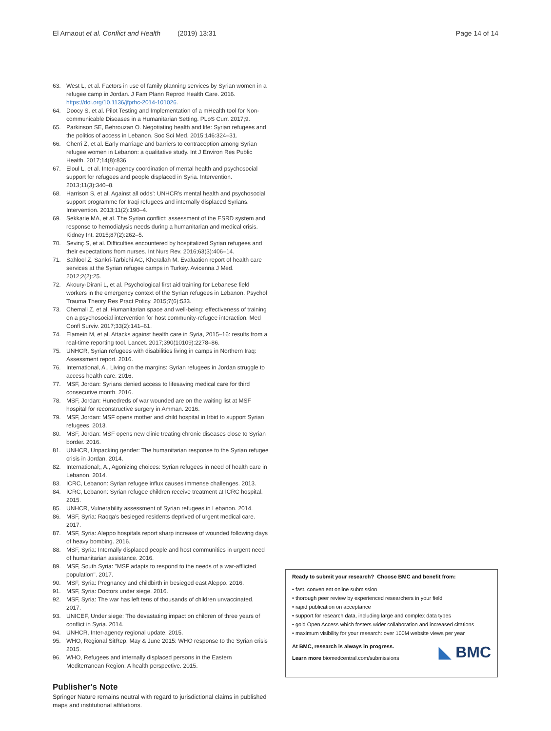El Arnaout et al. Conflict and Health (2019) 13:31 Page 14 of 14
63. West L, et al. Factors in use of family planning services by Syrian women in a refugee camp in Jordan. J Fam Plann Reprod Health Care. 2016. https://doi.org/10.1136/jfprhc-2014-101026.
64. Doocy S, et al. Pilot Testing and Implementation of a mHealth tool for Non-communicable Diseases in a Humanitarian Setting. PLoS Curr. 2017;9.
65. Parkinson SE, Behrouzan O. Negotiating health and life: Syrian refugees and the politics of access in Lebanon. Soc Sci Med. 2015;146:324–31.
66. Cherri Z, et al. Early marriage and barriers to contraception among Syrian refugee women in Lebanon: a qualitative study. Int J Environ Res Public Health. 2017;14(8):836.
67. Eloul L, et al. Inter-agency coordination of mental health and psychosocial support for refugees and people displaced in Syria. Intervention. 2013;11(3):340–8.
68. Harrison S, et al. Against all odds': UNHCR's mental health and psychosocial support programme for Iraqi refugees and internally displaced Syrians. Intervention. 2013;11(2):190–4.
69. Sekkarie MA, et al. The Syrian conflict: assessment of the ESRD system and response to hemodialysis needs during a humanitarian and medical crisis. Kidney Int. 2015;87(2):262–5.
70. Sevinç S, et al. Difficulties encountered by hospitalized Syrian refugees and their expectations from nurses. Int Nurs Rev. 2016;63(3):406–14.
71. Sahlool Z, Sankri-Tarbichi AG, Kherallah M. Evaluation report of health care services at the Syrian refugee camps in Turkey. Avicenna J Med. 2012;2(2):25.
72. Akoury-Dirani L, et al. Psychological first aid training for Lebanese field workers in the emergency context of the Syrian refugees in Lebanon. Psychol Trauma Theory Res Pract Policy. 2015;7(6):533.
73. Chemali Z, et al. Humanitarian space and well-being: effectiveness of training on a psychosocial intervention for host community-refugee interaction. Med Confl Surviv. 2017;33(2):141–61.
74. Elamein M, et al. Attacks against health care in Syria, 2015–16: results from a real-time reporting tool. Lancet. 2017;390(10109):2278–86.
75. UNHCR, Syrian refugees with disabilities living in camps in Northern Iraq: Assessment report. 2016.
76. International, A., Living on the margins: Syrian refugees in Jordan struggle to access health care. 2016.
77. MSF, Jordan: Syrians denied access to lifesaving medical care for third consecutive month. 2016.
78. MSF, Jordan: Hunedreds of war wounded are on the waiting list at MSF hospital for reconstructive surgery in Amman. 2016.
79. MSF, Jordan: MSF opens mother and child hospital in Irbid to support Syrian refugees. 2013.
80. MSF, Jordan: MSF opens new clinic treating chronic diseases close to Syrian border. 2016.
81. UNHCR, Unpacking gender: The humanitarian response to the Syrian refugee crisis in Jordan. 2014.
82. International;, A., Agonizing choices: Syrian refugees in need of health care in Lebanon. 2014.
83. ICRC, Lebanon: Syrian refugee influx causes immense challenges. 2013.
84. ICRC, Lebanon: Syrian refugee children receive treatment at ICRC hospital. 2015.
85. UNHCR, Vulnerability assessment of Syrian refugees in Lebanon. 2014.
86. MSF, Syria: Raqqa's besieged residents deprived of urgent medical care. 2017.
87. MSF, Syria: Aleppo hospitals report sharp increase of wounded following days of heavy bombing. 2016.
88. MSF, Syria: Internally displaced people and host communities in urgent need of humanitarian assistance. 2016.
89. MSF, South Syria: "MSF adapts to respond to the needs of a war-afflicted population". 2017.
90. MSF, Syria: Pregnancy and childbirth in besieged east Aleppo. 2016.
91. MSF, Syria: Doctors under siege. 2016.
92. MSF, Syria: The war has left tens of thousands of children unvaccinated. 2017.
93. UNICEF, Under siege: The devastating impact on children of three years of conflict in Syria. 2014.
94. UNHCR, Inter-agency regional update. 2015.
95. WHO, Regional SitRep, May & June 2015: WHO response to the Syrian crisis 2015.
96. WHO, Refugees and internally displaced persons in the Eastern Mediterranean Region: A health perspective. 2015.
Publisher's Note
Springer Nature remains neutral with regard to jurisdictional claims in published maps and institutional affiliations.
Ready to submit your research? Choose BMC and benefit from:
• fast, convenient online submission
• thorough peer review by experienced researchers in your field
• rapid publication on acceptance
• support for research data, including large and complex data types
• gold Open Access which fosters wider collaboration and increased citations
• maximum visibility for your research: over 100M website views per year
At BMC, research is always in progress.
Learn more biomedcentral.com/submissions
◣ BMC